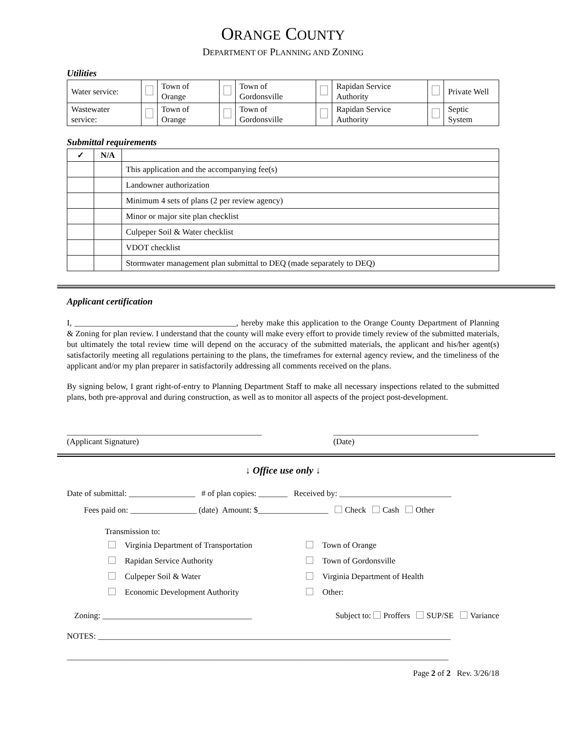ORANGE COUNTY
DEPARTMENT OF PLANNING AND ZONING
Utilities
| Water service: | | Town of Orange | | Town of Gordonsville | | Rapidan Service Authority | | Private Well |
| Wastewater service: | | Town of Orange | | Town of Gordonsville | | Rapidan Service Authority | | Septic System |
Submittal requirements
| ✓ | N/A | |
| --- | --- | --- |
| | | This application and the accompanying fee(s) |
| | | Landowner authorization |
| | | Minimum 4 sets of plans (2 per review agency) |
| | | Minor or major site plan checklist |
| | | Culpeper Soil & Water checklist |
| | | VDOT checklist |
| | | Stormwater management plan submittal to DEQ (made separately to DEQ) |
Applicant certification
I, _______________________________________, hereby make this application to the Orange County Department of Planning & Zoning for plan review. I understand that the county will make every effort to provide timely review of the submitted materials, but ultimately the total review time will depend on the accuracy of the submitted materials, the applicant and his/her agent(s) satisfactorily meeting all regulations pertaining to the plans, the timeframes for external agency review, and the timeliness of the applicant and/or my plan preparer in satisfactorily addressing all comments received on the plans.
By signing below, I grant right-of-entry to Planning Department Staff to make all necessary inspections related to the submitted plans, both pre-approval and during construction, as well as to monitor all aspects of the project post-development.
_______________________________________________
(Applicant Signature)
___________________________________
(Date)
↓ Office use only ↓
Date of submittal: ________________ # of plan copies: _______ Received by: ___________________________
Fees paid on: ________________ (date) Amount: $_________________ Check Cash Other
Transmission to:
Virginia Department of Transportation
Town of Orange
Rapidan Service Authority
Town of Gordonsville
Culpeper Soil & Water
Virginia Department of Health
Economic Development Authority
Other:
Zoning: ____________________________________
Subject to: Proffers SUP/SE Variance
NOTES: _____________________________________________________________________________________
____________________________________________________________________________________________
Page 2 of 2 Rev. 3/26/18